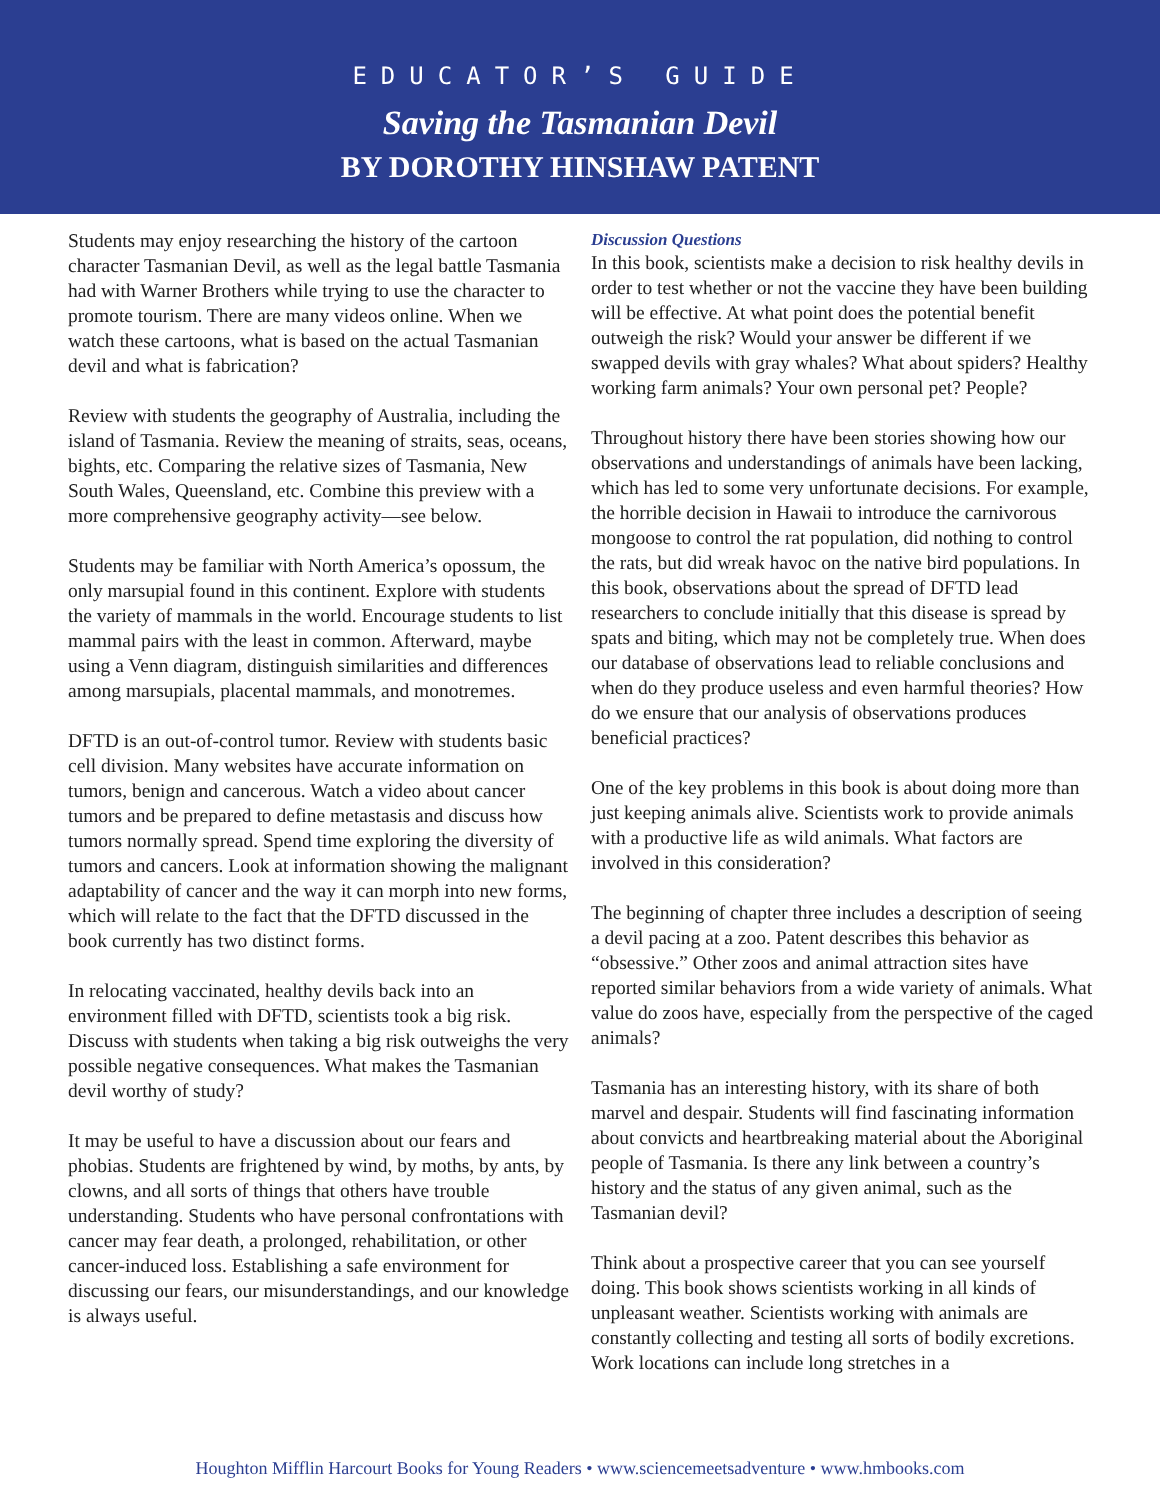EDUCATOR’S GUIDE
Saving the Tasmanian Devil
BY DOROTHY HINSHAW PATENT
Students may enjoy researching the history of the cartoon character Tasmanian Devil, as well as the legal battle Tasmania had with Warner Brothers while trying to use the character to promote tourism. There are many videos online. When we watch these cartoons, what is based on the actual Tasmanian devil and what is fabrication?
Review with students the geography of Australia, including the island of Tasmania. Review the meaning of straits, seas, oceans, bights, etc. Comparing the relative sizes of Tasmania, New South Wales, Queensland, etc. Combine this preview with a more comprehensive geography activity—see below.
Students may be familiar with North America’s opossum, the only marsupial found in this continent. Explore with students the variety of mammals in the world. Encourage students to list mammal pairs with the least in common. Afterward, maybe using a Venn diagram, distinguish similarities and differences among marsupials, placental mammals, and monotremes.
DFTD is an out-of-control tumor. Review with students basic cell division. Many websites have accurate information on tumors, benign and cancerous. Watch a video about cancer tumors and be prepared to define metastasis and discuss how tumors normally spread. Spend time exploring the diversity of tumors and cancers. Look at information showing the malignant adaptability of cancer and the way it can morph into new forms, which will relate to the fact that the DFTD discussed in the book currently has two distinct forms.
In relocating vaccinated, healthy devils back into an environment filled with DFTD, scientists took a big risk. Discuss with students when taking a big risk outweighs the very possible negative consequences. What makes the Tasmanian devil worthy of study?
It may be useful to have a discussion about our fears and phobias. Students are frightened by wind, by moths, by ants, by clowns, and all sorts of things that others have trouble understanding. Students who have personal confrontations with cancer may fear death, a prolonged, rehabilitation, or other cancer-induced loss. Establishing a safe environment for discussing our fears, our misunderstandings, and our knowledge is always useful.
Discussion Questions
In this book, scientists make a decision to risk healthy devils in order to test whether or not the vaccine they have been building will be effective. At what point does the potential benefit outweigh the risk? Would your answer be different if we swapped devils with gray whales? What about spiders? Healthy working farm animals? Your own personal pet? People?
Throughout history there have been stories showing how our observations and understandings of animals have been lacking, which has led to some very unfortunate decisions. For example, the horrible decision in Hawaii to introduce the carnivorous mongoose to control the rat population, did nothing to control the rats, but did wreak havoc on the native bird populations. In this book, observations about the spread of DFTD lead researchers to conclude initially that this disease is spread by spats and biting, which may not be completely true. When does our database of observations lead to reliable conclusions and when do they produce useless and even harmful theories? How do we ensure that our analysis of observations produces beneficial practices?
One of the key problems in this book is about doing more than just keeping animals alive. Scientists work to provide animals with a productive life as wild animals. What factors are involved in this consideration?
The beginning of chapter three includes a description of seeing a devil pacing at a zoo. Patent describes this behavior as “obsessive.” Other zoos and animal attraction sites have reported similar behaviors from a wide variety of animals. What value do zoos have, especially from the perspective of the caged animals?
Tasmania has an interesting history, with its share of both marvel and despair. Students will find fascinating information about convicts and heartbreaking material about the Aboriginal people of Tasmania. Is there any link between a country’s history and the status of any given animal, such as the Tasmanian devil?
Think about a prospective career that you can see yourself doing. This book shows scientists working in all kinds of unpleasant weather. Scientists working with animals are constantly collecting and testing all sorts of bodily excretions. Work locations can include long stretches in a
Houghton Mifflin Harcourt Books for Young Readers • www.sciencemeetsadventure • www.hmbooks.com